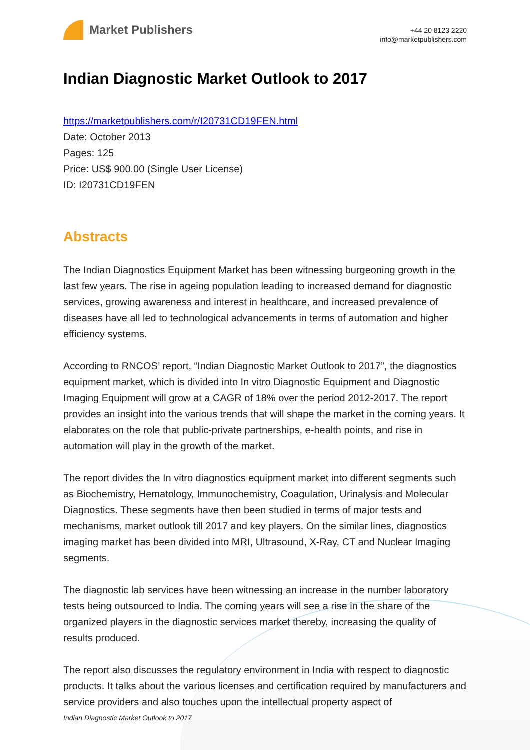Market Publishers
+44 20 8123 2220
info@marketpublishers.com
Indian Diagnostic Market Outlook to 2017
https://marketpublishers.com/r/I20731CD19FEN.html
Date: October 2013
Pages: 125
Price: US$ 900.00 (Single User License)
ID: I20731CD19FEN
Abstracts
The Indian Diagnostics Equipment Market has been witnessing burgeoning growth in the last few years. The rise in ageing population leading to increased demand for diagnostic services, growing awareness and interest in healthcare, and increased prevalence of diseases have all led to technological advancements in terms of automation and higher efficiency systems.
According to RNCOS’ report, “Indian Diagnostic Market Outlook to 2017”, the diagnostics equipment market, which is divided into In vitro Diagnostic Equipment and Diagnostic Imaging Equipment will grow at a CAGR of 18% over the period 2012-2017. The report provides an insight into the various trends that will shape the market in the coming years. It elaborates on the role that public-private partnerships, e-health points, and rise in automation will play in the growth of the market.
The report divides the In vitro diagnostics equipment market into different segments such as Biochemistry, Hematology, Immunochemistry, Coagulation, Urinalysis and Molecular Diagnostics. These segments have then been studied in terms of major tests and mechanisms, market outlook till 2017 and key players. On the similar lines, diagnostics imaging market has been divided into MRI, Ultrasound, X-Ray, CT and Nuclear Imaging segments.
The diagnostic lab services have been witnessing an increase in the number laboratory tests being outsourced to India. The coming years will see a rise in the share of the organized players in the diagnostic services market thereby, increasing the quality of results produced.
The report also discusses the regulatory environment in India with respect to diagnostic products. It talks about the various licenses and certification required by manufacturers and service providers and also touches upon the intellectual property aspect of
Indian Diagnostic Market Outlook to 2017